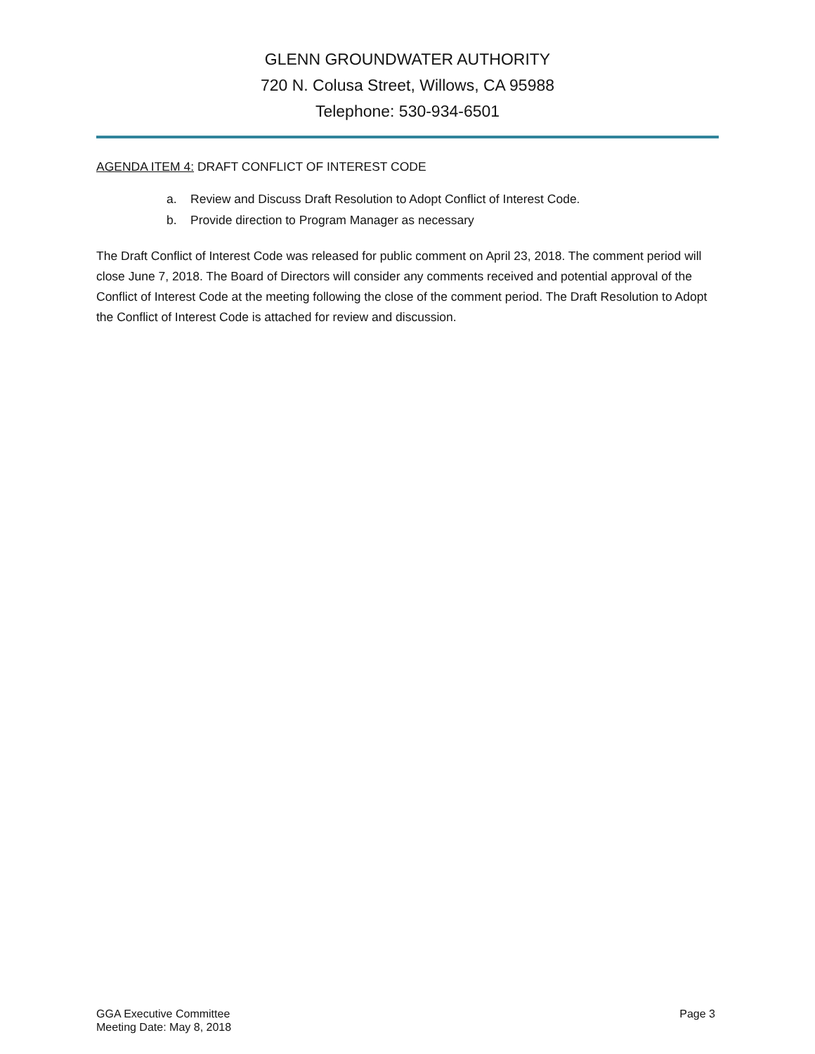GLENN GROUNDWATER AUTHORITY
720 N. Colusa Street, Willows, CA 95988
Telephone: 530-934-6501
AGENDA ITEM 4: DRAFT CONFLICT OF INTEREST CODE
a. Review and Discuss Draft Resolution to Adopt Conflict of Interest Code.
b. Provide direction to Program Manager as necessary
The Draft Conflict of Interest Code was released for public comment on April 23, 2018. The comment period will close June 7, 2018. The Board of Directors will consider any comments received and potential approval of the Conflict of Interest Code at the meeting following the close of the comment period. The Draft Resolution to Adopt the Conflict of Interest Code is attached for review and discussion.
GGA Executive Committee
Meeting Date: May 8, 2018
Page 3